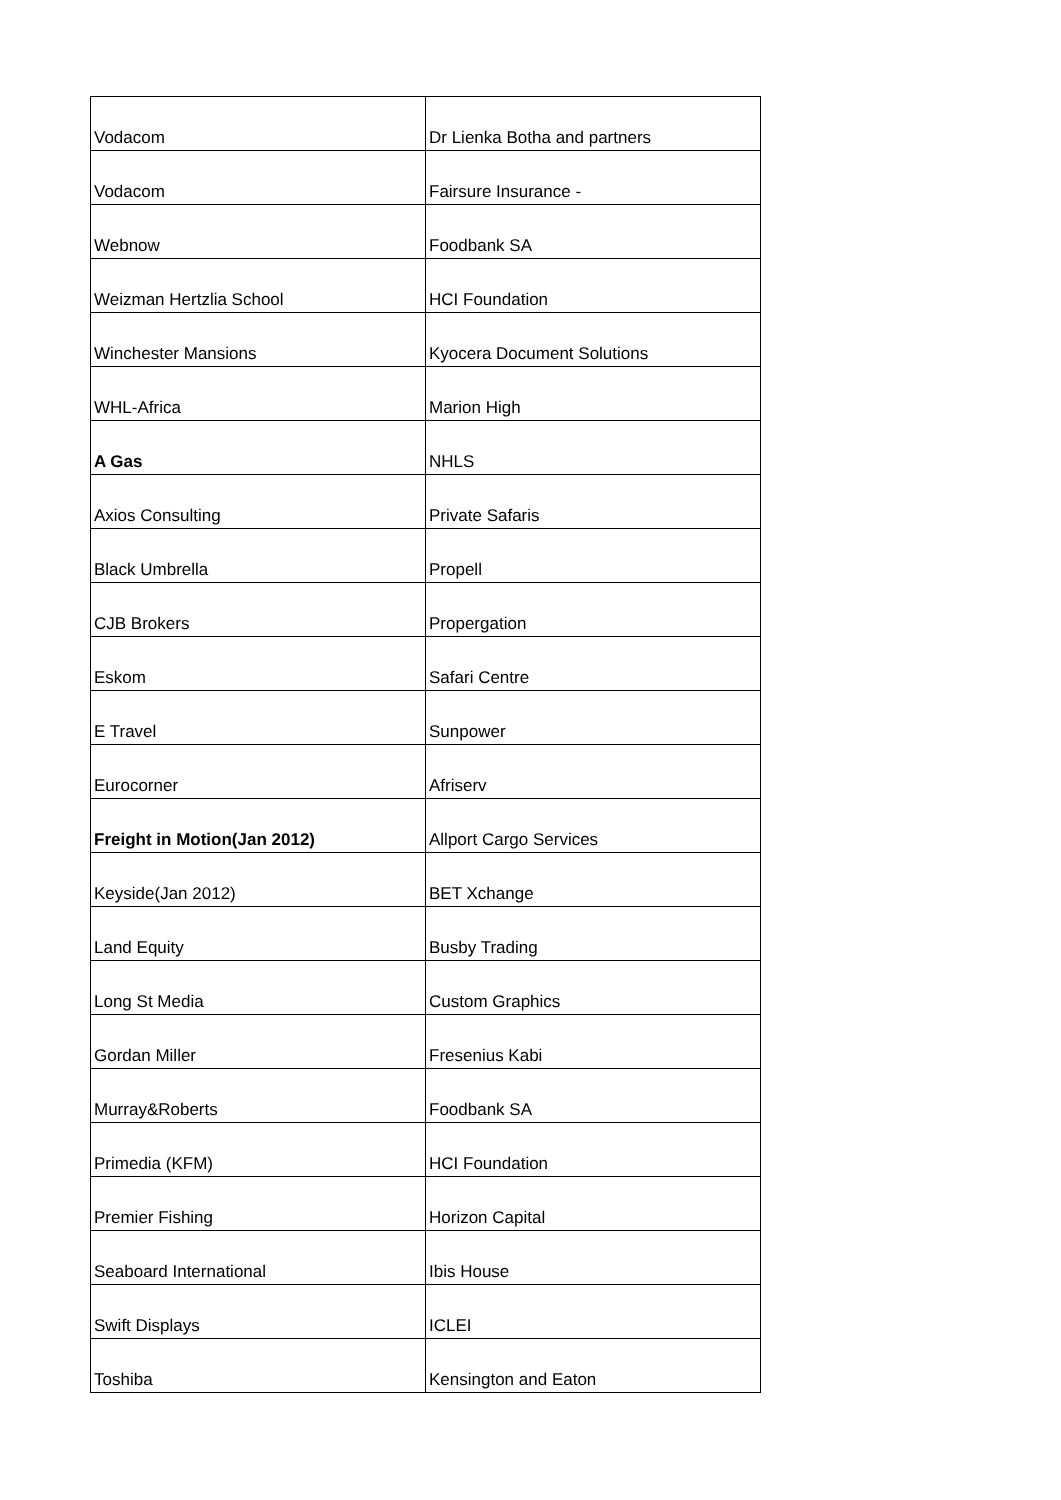| Vodacom | Dr Lienka Botha and partners |
| Vodacom | Fairsure Insurance - |
| Webnow | Foodbank SA |
| Weizman Hertzlia School | HCI Foundation |
| Winchester Mansions | Kyocera Document Solutions |
| WHL-Africa | Marion High |
| A Gas | NHLS |
| Axios Consulting | Private Safaris |
| Black Umbrella | Propell |
| CJB Brokers | Propergation |
| Eskom | Safari Centre |
| E Travel | Sunpower |
| Eurocorner | Afriserv |
| Freight in Motion(Jan 2012) | Allport Cargo Services |
| Keyside(Jan 2012) | BET Xchange |
| Land Equity | Busby Trading |
| Long St Media | Custom Graphics |
| Gordan Miller | Fresenius Kabi |
| Murray&Roberts | Foodbank SA |
| Primedia (KFM) | HCI Foundation |
| Premier Fishing | Horizon Capital |
| Seaboard International | Ibis House |
| Swift Displays | ICLEI |
| Toshiba | Kensington and Eaton |